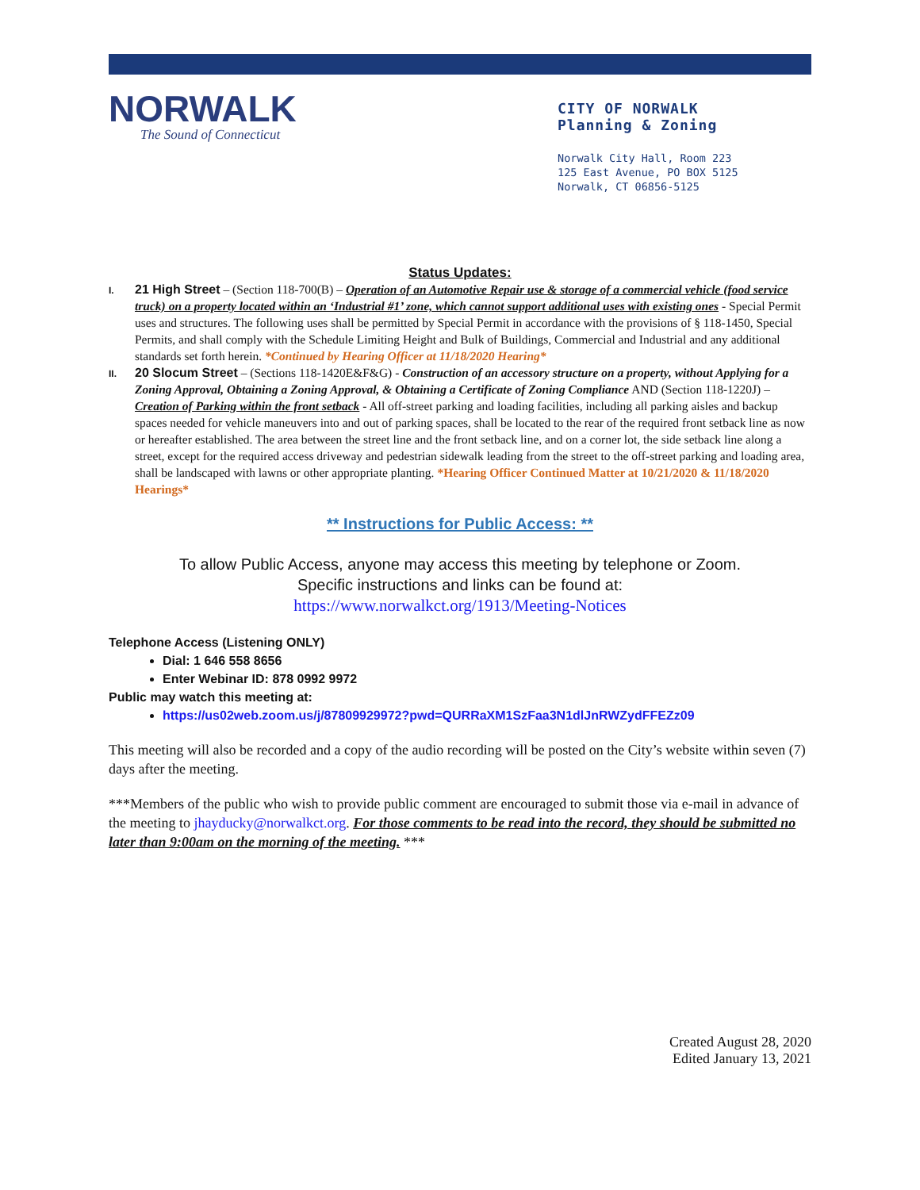NORWALK
The Sound of Connecticut
CITY OF NORWALK
Planning & Zoning
Norwalk City Hall, Room 223
125 East Avenue, PO BOX 5125
Norwalk, CT 06856-5125
Status Updates:
I.
21 High Street – (Section 118-700(B) – Operation of an Automotive Repair use & storage of a commercial vehicle (food service truck) on a property located within an ‘Industrial #1’ zone, which cannot support additional uses with existing ones - Special Permit uses and structures. The following uses shall be permitted by Special Permit in accordance with the provisions of § 118-1450, Special Permits, and shall comply with the Schedule Limiting Height and Bulk of Buildings, Commercial and Industrial and any additional standards set forth herein. *Continued by Hearing Officer at 11/18/2020 Hearing*
II.
20 Slocum Street – (Sections 118-1420E&F&G) - Construction of an accessory structure on a property, without Applying for a Zoning Approval, Obtaining a Zoning Approval, & Obtaining a Certificate of Zoning Compliance AND (Section 118-1220J) – Creation of Parking within the front setback - All off-street parking and loading facilities, including all parking aisles and backup spaces needed for vehicle maneuvers into and out of parking spaces, shall be located to the rear of the required front setback line as now or hereafter established. The area between the street line and the front setback line, and on a corner lot, the side setback line along a street, except for the required access driveway and pedestrian sidewalk leading from the street to the off-street parking and loading area, shall be landscaped with lawns or other appropriate planting. *Hearing Officer Continued Matter at 10/21/2020 & 11/18/2020 Hearings*
** Instructions for Public Access: **
To allow Public Access, anyone may access this meeting by telephone or Zoom.
Specific instructions and links can be found at:
https://www.norwalkct.org/1913/Meeting-Notices
Telephone Access (Listening ONLY)
Dial: 1 646 558 8656
Enter Webinar ID: 878 0992 9972
Public may watch this meeting at:
https://us02web.zoom.us/j/87809929972?pwd=QURRaXM1SzFaa3N1dlJnRWZydFFEZz09
This meeting will also be recorded and a copy of the audio recording will be posted on the City’s website within seven (7) days after the meeting.
***Members of the public who wish to provide public comment are encouraged to submit those via e-mail in advance of the meeting to jhayducky@norwalkct.org. For those comments to be read into the record, they should be submitted no later than 9:00am on the morning of the meeting. ***
Created August 28, 2020
Edited January 13, 2021